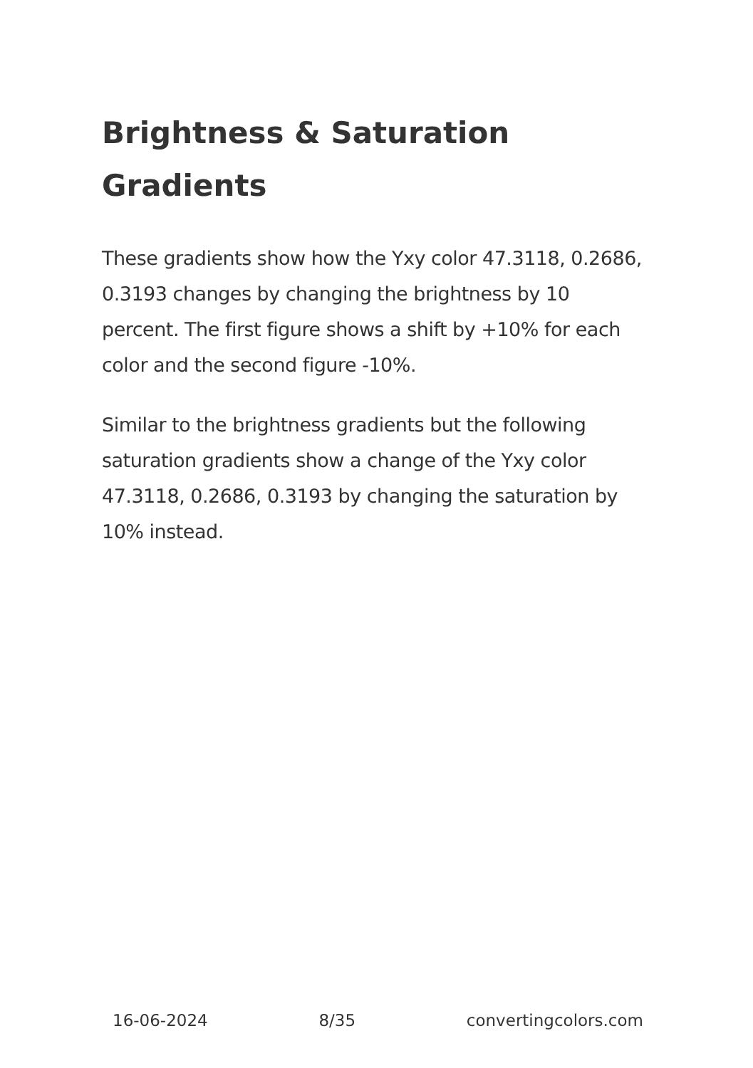Brightness & Saturation Gradients
These gradients show how the Yxy color 47.3118, 0.2686, 0.3193 changes by changing the brightness by 10 percent. The first figure shows a shift by +10% for each color and the second figure -10%.
Similar to the brightness gradients but the following saturation gradients show a change of the Yxy color 47.3118, 0.2686, 0.3193 by changing the saturation by 10% instead.
16-06-2024 8/35 convertingcolors.com